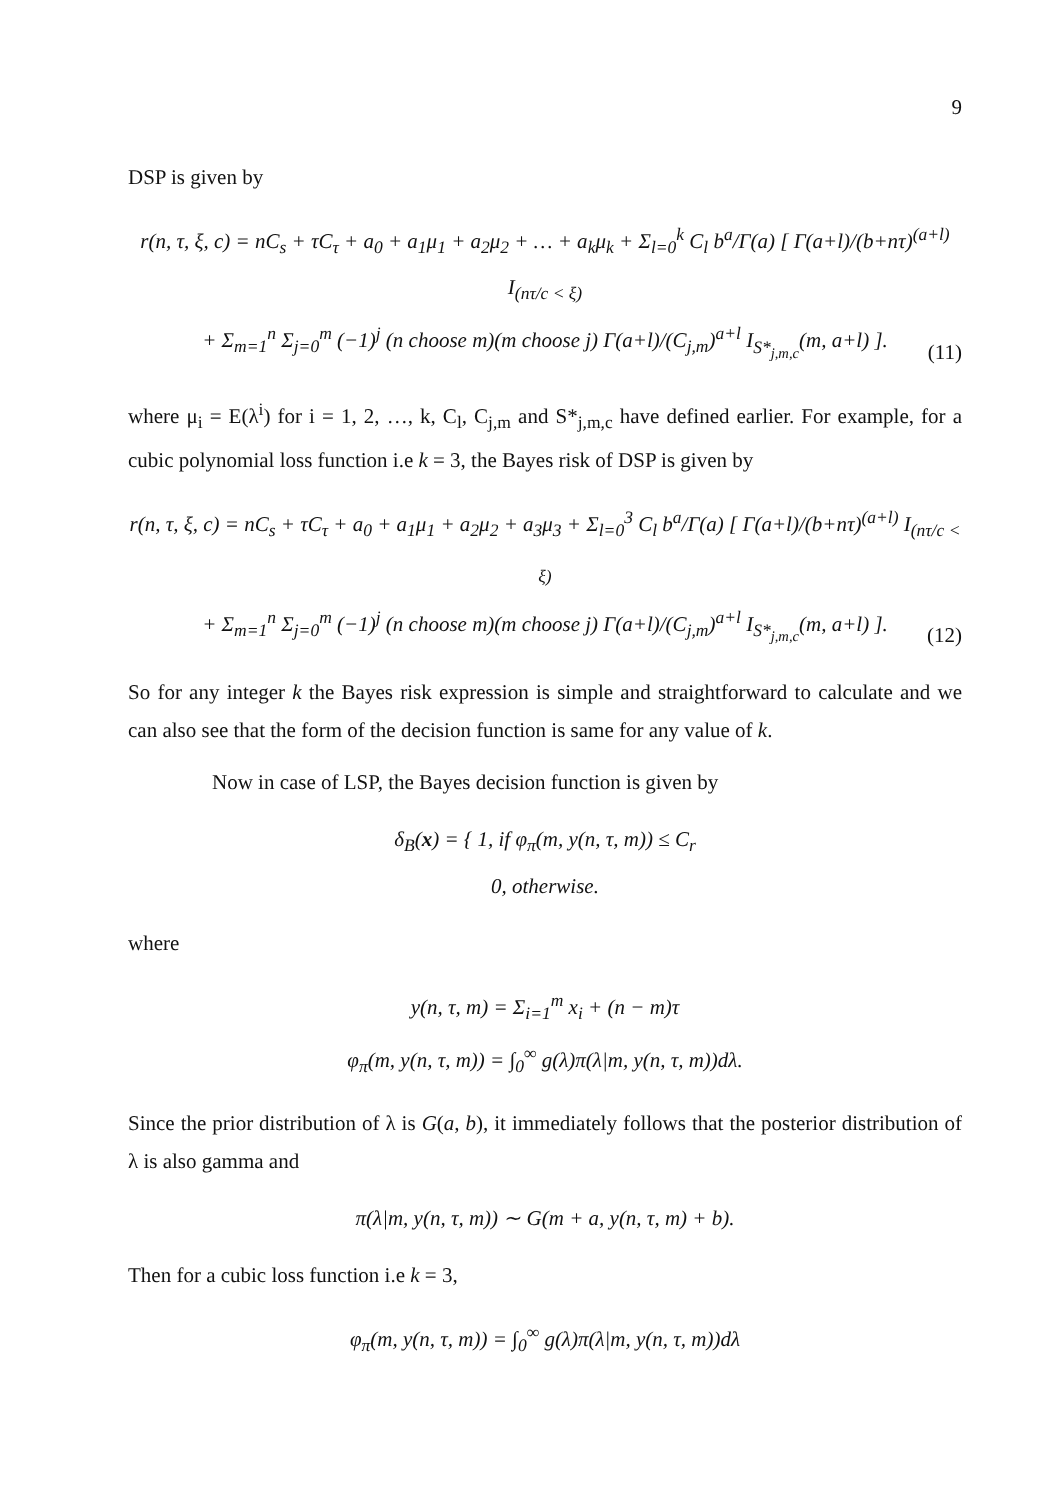9
DSP is given by
r(n, τ, ξ, c) = nC<sub>s</sub> + τC<sub>τ</sub> + a<sub>0</sub> + a<sub>1</sub>μ<sub>1</sub> + a<sub>2</sub>μ<sub>2</sub> + … + a<sub>k</sub>μ<sub>k</sub> + Σ<sub>l=0</sub><sup>k</sup> C<sub>l</sub> b<sup>a</sup>/Γ(a) [ Γ(a+l)/(b+nτ)<sup>(a+l)</sup> I<sub>(nτ/c < ξ)</sub>
+ Σ<sub>m=1</sub><sup>n</sup> Σ<sub>j=0</sub><sup>m</sup> (−1)<sup>j</sup> (n choose m)(m choose j) Γ(a+l)/(C<sub>j,m</sub>)<sup>a+l</sup> I<sub>S*<sub>j,m,c</sub></sub>(m, a+l) ].
(11)
where μ<sub>i</sub> = E(λ<sup>i</sup>) for i = 1, 2, …, k, C<sub>l</sub>, C<sub>j,m</sub> and S*<sub>j,m,c</sub> have defined earlier. For example, for a cubic polynomial loss function i.e k = 3, the Bayes risk of DSP is given by
r(n, τ, ξ, c) = nC<sub>s</sub> + τC<sub>τ</sub> + a<sub>0</sub> + a<sub>1</sub>μ<sub>1</sub> + a<sub>2</sub>μ<sub>2</sub> + a<sub>3</sub>μ<sub>3</sub> + Σ<sub>l=0</sub><sup>3</sup> C<sub>l</sub> b<sup>a</sup>/Γ(a) [ Γ(a+l)/(b+nτ)<sup>(a+l)</sup> I<sub>(nτ/c < ξ)</sub>
+ Σ<sub>m=1</sub><sup>n</sup> Σ<sub>j=0</sub><sup>m</sup> (−1)<sup>j</sup> (n choose m)(m choose j) Γ(a+l)/(C<sub>j,m</sub>)<sup>a+l</sup> I<sub>S*<sub>j,m,c</sub></sub>(m, a+l) ].
(12)
So for any integer k the Bayes risk expression is simple and straightforward to calculate and we can also see that the form of the decision function is same for any value of k.
Now in case of LSP, the Bayes decision function is given by
δ<sub>B</sub>(x) = { 1, if φ<sub>π</sub>(m, y(n, τ, m)) ≤ C<sub>r</sub>
0, otherwise.
where
y(n, τ, m) = Σ<sub>i=1</sub><sup>m</sup> x<sub>i</sub> + (n − m)τ
φ<sub>π</sub>(m, y(n, τ, m)) = ∫<sub>0</sub><sup>∞</sup> g(λ)π(λ|m, y(n, τ, m))dλ.
Since the prior distribution of λ is G(a, b), it immediately follows that the posterior distribution of λ is also gamma and
π(λ|m, y(n, τ, m)) ∼ G(m + a, y(n, τ, m) + b).
Then for a cubic loss function i.e k = 3,
φ<sub>π</sub>(m, y(n, τ, m)) = ∫<sub>0</sub><sup>∞</sup> g(λ)π(λ|m, y(n, τ, m))dλ